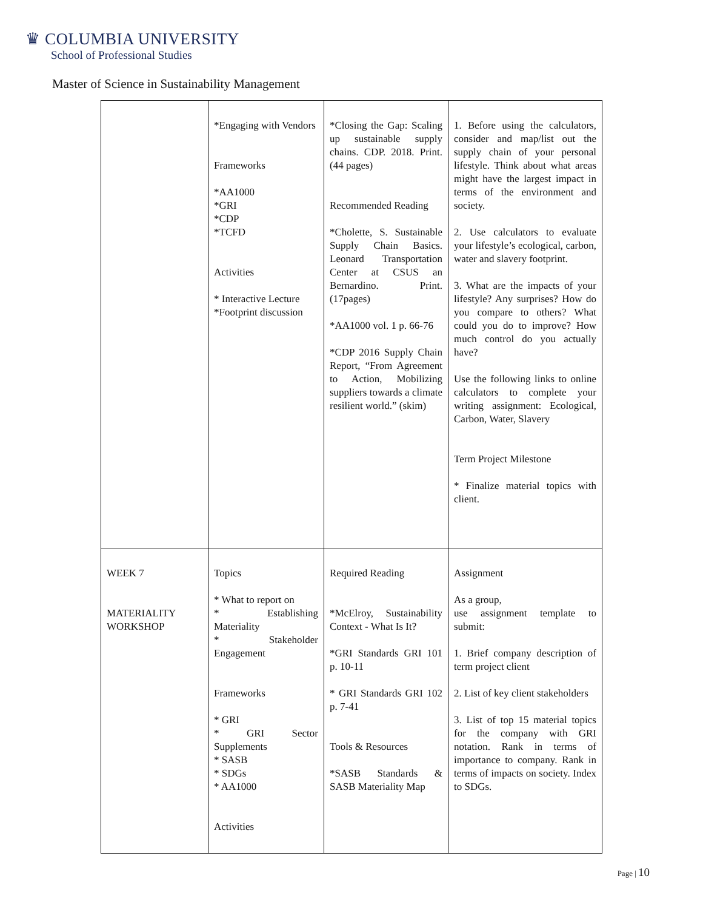♛ COLUMBIA UNIVERSITY
School of Professional Studies
Master of Science in Sustainability Management
| | *Engaging with Vendors Frameworks *AA1000 *GRI *CDP *TCFD Activities * Interactive Lecture *Footprint discussion | *Closing the Gap: Scaling up sustainable supply chains. CDP. 2018. Print. (44 pages) Recommended Reading *Cholette, S. Sustainable Supply Chain Basics. Leonard Transportation Center at CSUS an Bernardino. Print. (17pages) *AA1000 vol. 1 p. 66-76 *CDP 2016 Supply Chain Report, “From Agreement to Action, Mobilizing suppliers towards a climate resilient world.” (skim) | 1. Before using the calculators, consider and map/list out the supply chain of your personal lifestyle. Think about what areas might have the largest impact in terms of the environment and society. 2. Use calculators to evaluate your lifestyle’s ecological, carbon, water and slavery footprint. 3. What are the impacts of your lifestyle? Any surprises? How do you compare to others? What could you do to improve? How much control do you actually have? Use the following links to online calculators to complete your writing assignment: Ecological, Carbon, Water, Slavery Term Project Milestone * Finalize material topics with client. |
| WEEK 7 MATERIALITY WORKSHOP | Topics * What to report on * Establishing Materiality * Stakeholder Engagement Frameworks * GRI * GRI Sector Supplements * SASB * SDGs * AA1000 Activities | Required Reading *McElroy, Sustainability Context - What Is It? *GRI Standards GRI 101 p. 10-11 * GRI Standards GRI 102 p. 7-41 Tools & Resources *SASB Standards & SASB Materiality Map | Assignment As a group, use assignment template to submit: 1. Brief company description of term project client 2. List of key client stakeholders 3. List of top 15 material topics for the company with GRI notation. Rank in terms of importance to company. Rank in terms of impacts on society. Index to SDGs. |
Page | 10